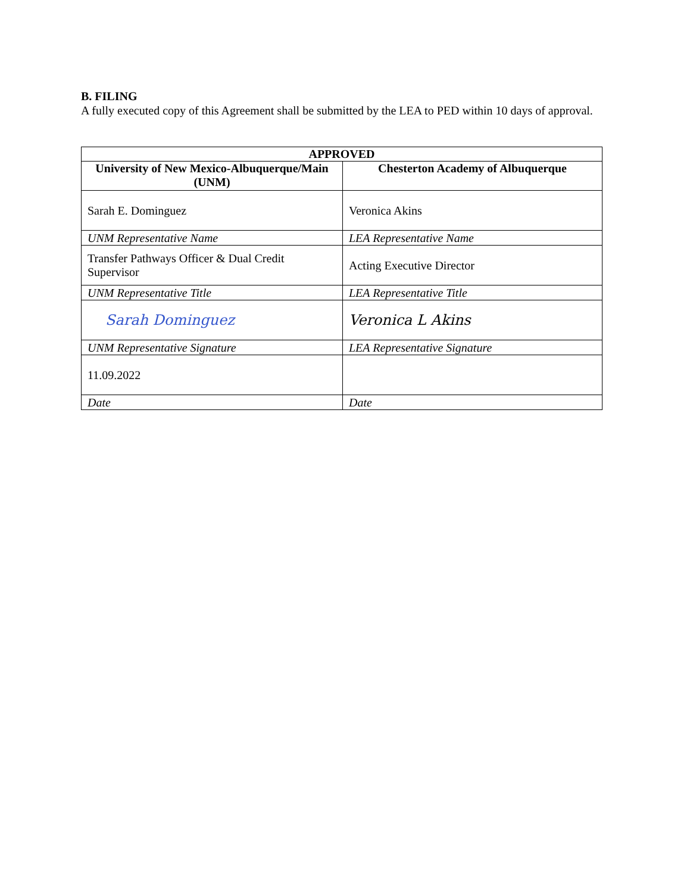B. FILING
A fully executed copy of this Agreement shall be submitted by the LEA to PED within 10 days of approval.
| APPROVED | |
| --- | --- |
| University of New Mexico-Albuquerque/Main (UNM) | Chesterton Academy of Albuquerque |
| Sarah E. Dominguez | Veronica Akins |
| UNM Representative Name | LEA Representative Name |
| Transfer Pathways Officer & Dual Credit Supervisor | Acting Executive Director |
| UNM Representative Title | LEA Representative Title |
| Sarah Dominguez | Veronica L Akins |
| UNM Representative Signature | LEA Representative Signature |
| 11.09.2022 | |
| Date | Date |